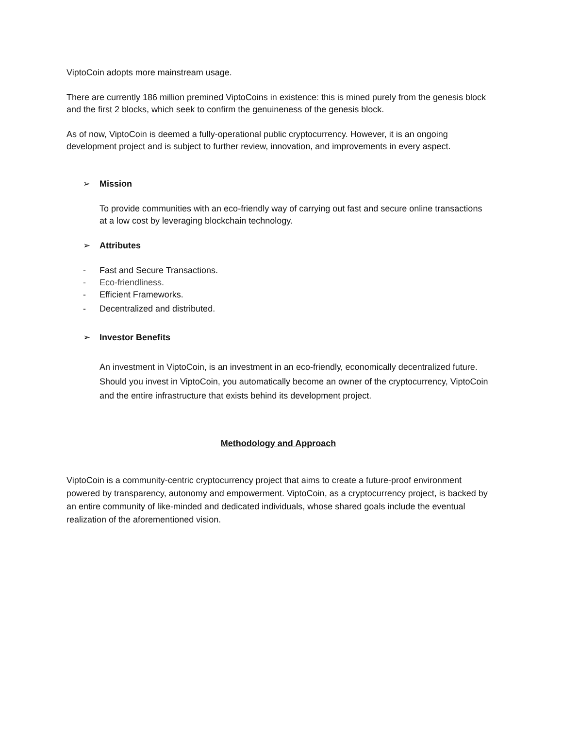ViptoCoin adopts more mainstream usage.
There are currently 186 million premined ViptoCoins in existence: this is mined purely from the genesis block and the first 2 blocks, which seek to confirm the genuineness of the genesis block.
As of now, ViptoCoin is deemed a fully-operational public cryptocurrency. However, it is an ongoing development project and is subject to further review, innovation, and improvements in every aspect.
➢ Mission
To provide communities with an eco-friendly way of carrying out fast and secure online transactions at a low cost by leveraging blockchain technology.
➢ Attributes
- Fast and Secure Transactions.
- Eco-friendliness.
- Efficient Frameworks.
- Decentralized and distributed.
➢ Investor Benefits
An investment in ViptoCoin, is an investment in an eco-friendly, economically decentralized future. Should you invest in ViptoCoin, you automatically become an owner of the cryptocurrency, ViptoCoin and the entire infrastructure that exists behind its development project.
Methodology and Approach
ViptoCoin is a community-centric cryptocurrency project that aims to create a future-proof environment powered by transparency, autonomy and empowerment. ViptoCoin, as a cryptocurrency project, is backed by an entire community of like-minded and dedicated individuals, whose shared goals include the eventual realization of the aforementioned vision.